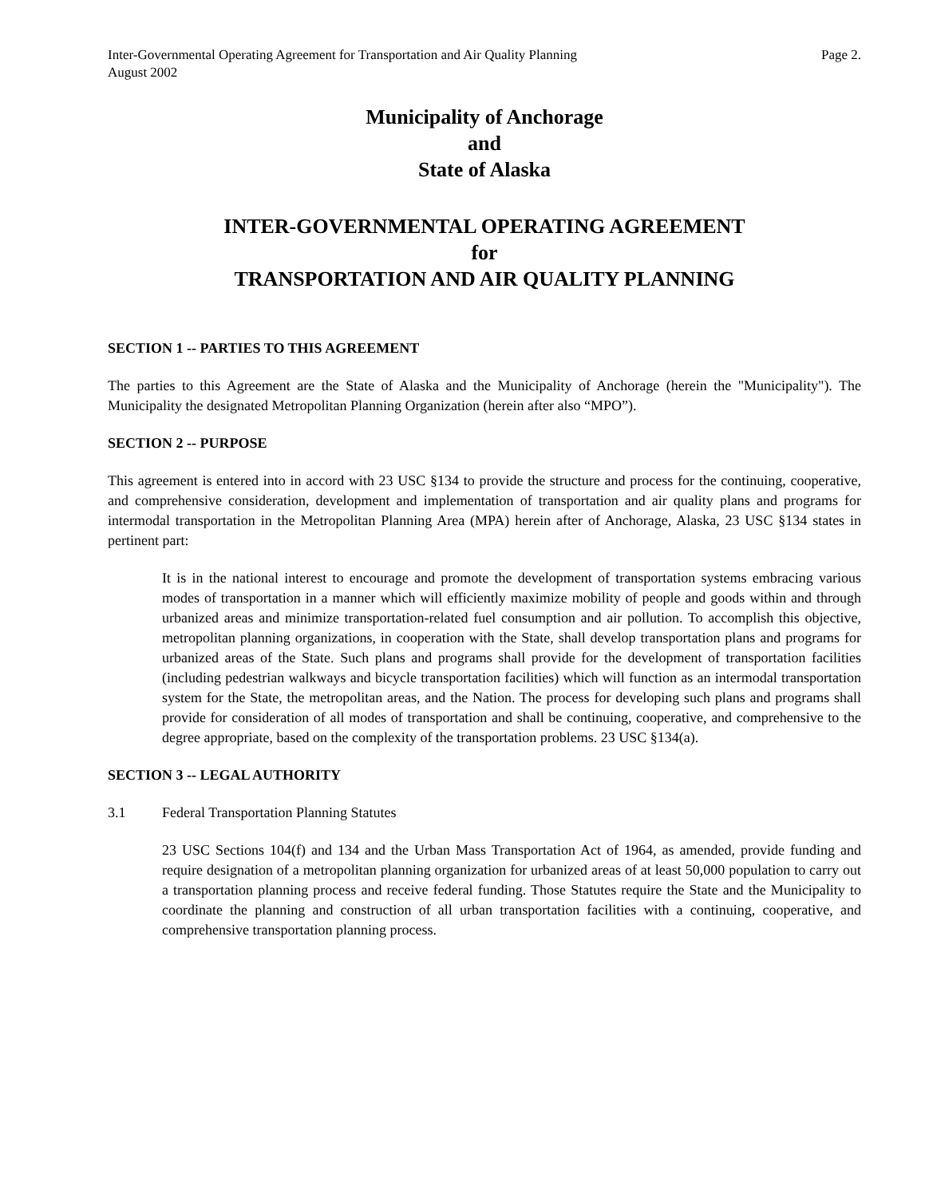Inter-Governmental Operating Agreement for Transportation and Air Quality Planning Page 2.
August 2002
Municipality of Anchorage
and
State of Alaska
INTER-GOVERNMENTAL OPERATING AGREEMENT
for
TRANSPORTATION AND AIR QUALITY PLANNING
SECTION 1 -- PARTIES TO THIS AGREEMENT
The parties to this Agreement are the State of Alaska and the Municipality of Anchorage (herein the "Municipality"). The Municipality the designated Metropolitan Planning Organization (herein after also “MPO”).
SECTION 2 -- PURPOSE
This agreement is entered into in accord with 23 USC §134 to provide the structure and process for the continuing, cooperative, and comprehensive consideration, development and implementation of transportation and air quality plans and programs for intermodal transportation in the Metropolitan Planning Area (MPA) herein after of Anchorage, Alaska, 23 USC §134 states in pertinent part:
It is in the national interest to encourage and promote the development of transportation systems embracing various modes of transportation in a manner which will efficiently maximize mobility of people and goods within and through urbanized areas and minimize transportation-related fuel consumption and air pollution. To accomplish this objective, metropolitan planning organizations, in cooperation with the State, shall develop transportation plans and programs for urbanized areas of the State. Such plans and programs shall provide for the development of transportation facilities (including pedestrian walkways and bicycle transportation facilities) which will function as an intermodal transportation system for the State, the metropolitan areas, and the Nation. The process for developing such plans and programs shall provide for consideration of all modes of transportation and shall be continuing, cooperative, and comprehensive to the degree appropriate, based on the complexity of the transportation problems. 23 USC §134(a).
SECTION 3 -- LEGAL AUTHORITY
3.1 Federal Transportation Planning Statutes
23 USC Sections 104(f) and 134 and the Urban Mass Transportation Act of 1964, as amended, provide funding and require designation of a metropolitan planning organization for urbanized areas of at least 50,000 population to carry out a transportation planning process and receive federal funding. Those Statutes require the State and the Municipality to coordinate the planning and construction of all urban transportation facilities with a continuing, cooperative, and comprehensive transportation planning process.